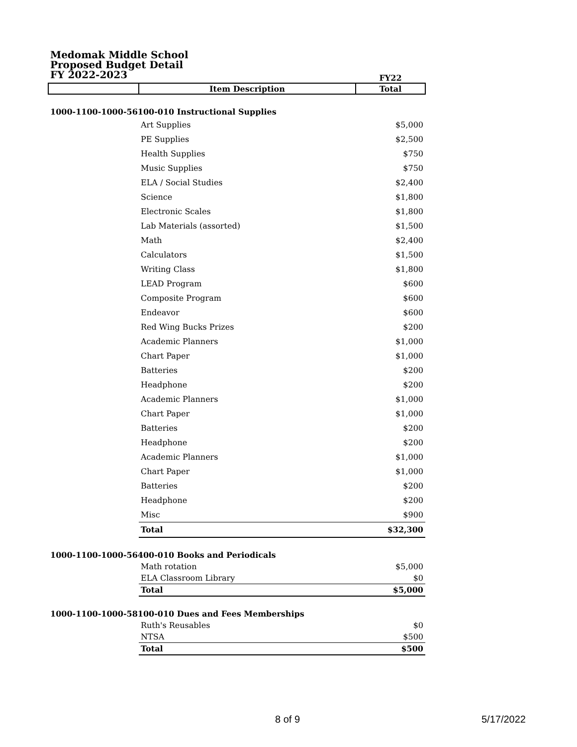Medomak Middle School
Proposed Budget Detail
FY 2022-2023
| | | FY22 |
| | Item Description | Total |
| 1000-1100-1000-56100-010 Instructional Supplies | | |
| | Art Supplies | $5,000 |
| | PE Supplies | $2,500 |
| | Health Supplies | $750 |
| | Music Supplies | $750 |
| | ELA / Social Studies | $2,400 |
| | Science | $1,800 |
| | Electronic Scales | $1,800 |
| | Lab Materials (assorted) | $1,500 |
| | Math | $2,400 |
| | Calculators | $1,500 |
| | Writing Class | $1,800 |
| | LEAD Program | $600 |
| | Composite Program | $600 |
| | Endeavor | $600 |
| | Red Wing Bucks Prizes | $200 |
| | Academic Planners | $1,000 |
| | Chart Paper | $1,000 |
| | Batteries | $200 |
| | Headphone | $200 |
| | Academic Planners | $1,000 |
| | Chart Paper | $1,000 |
| | Batteries | $200 |
| | Headphone | $200 |
| | Academic Planners | $1,000 |
| | Chart Paper | $1,000 |
| | Batteries | $200 |
| | Headphone | $200 |
| | Misc | $900 |
| | Total | $32,300 |
| 1000-1100-1000-56400-010 Books and Periodicals | | |
| | Math rotation | $5,000 |
| | ELA Classroom Library | $0 |
| | Total | $5,000 |
| 1000-1100-1000-58100-010 Dues and Fees Memberships | | |
| | Ruth's Reusables | $0 |
| | NTSA | $500 |
| | Total | $500 |
8 of 9 5/17/2022